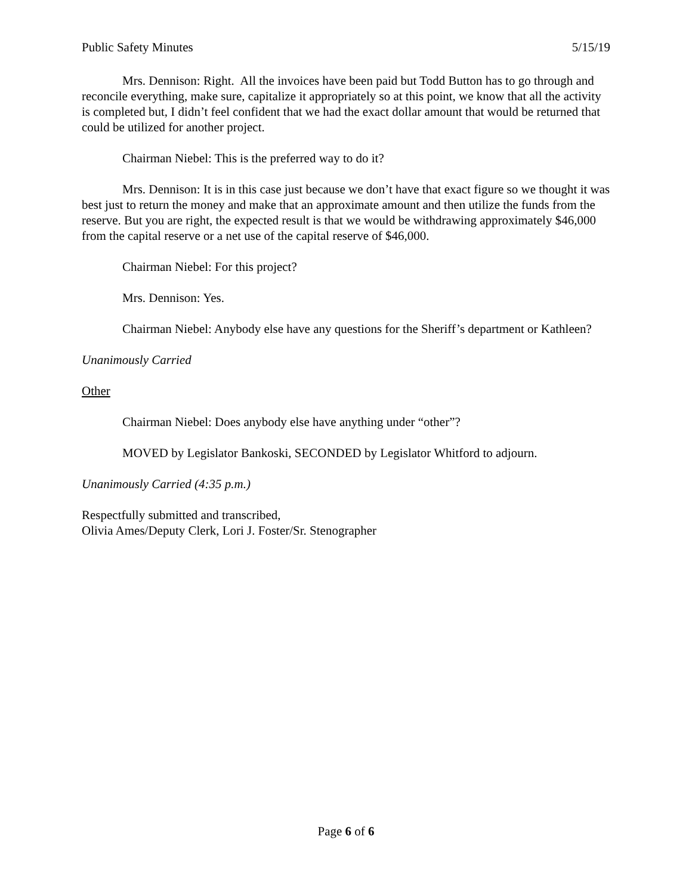Public Safety Minutes 5/15/19
Mrs. Dennison: Right. All the invoices have been paid but Todd Button has to go through and reconcile everything, make sure, capitalize it appropriately so at this point, we know that all the activity is completed but, I didn’t feel confident that we had the exact dollar amount that would be returned that could be utilized for another project.
Chairman Niebel: This is the preferred way to do it?
Mrs. Dennison: It is in this case just because we don’t have that exact figure so we thought it was best just to return the money and make that an approximate amount and then utilize the funds from the reserve. But you are right, the expected result is that we would be withdrawing approximately $46,000 from the capital reserve or a net use of the capital reserve of $46,000.
Chairman Niebel: For this project?
Mrs. Dennison: Yes.
Chairman Niebel: Anybody else have any questions for the Sheriff’s department or Kathleen?
Unanimously Carried
Other
Chairman Niebel: Does anybody else have anything under “other”?
MOVED by Legislator Bankoski, SECONDED by Legislator Whitford to adjourn.
Unanimously Carried (4:35 p.m.)
Respectfully submitted and transcribed,
Olivia Ames/Deputy Clerk, Lori J. Foster/Sr. Stenographer
Page 6 of 6